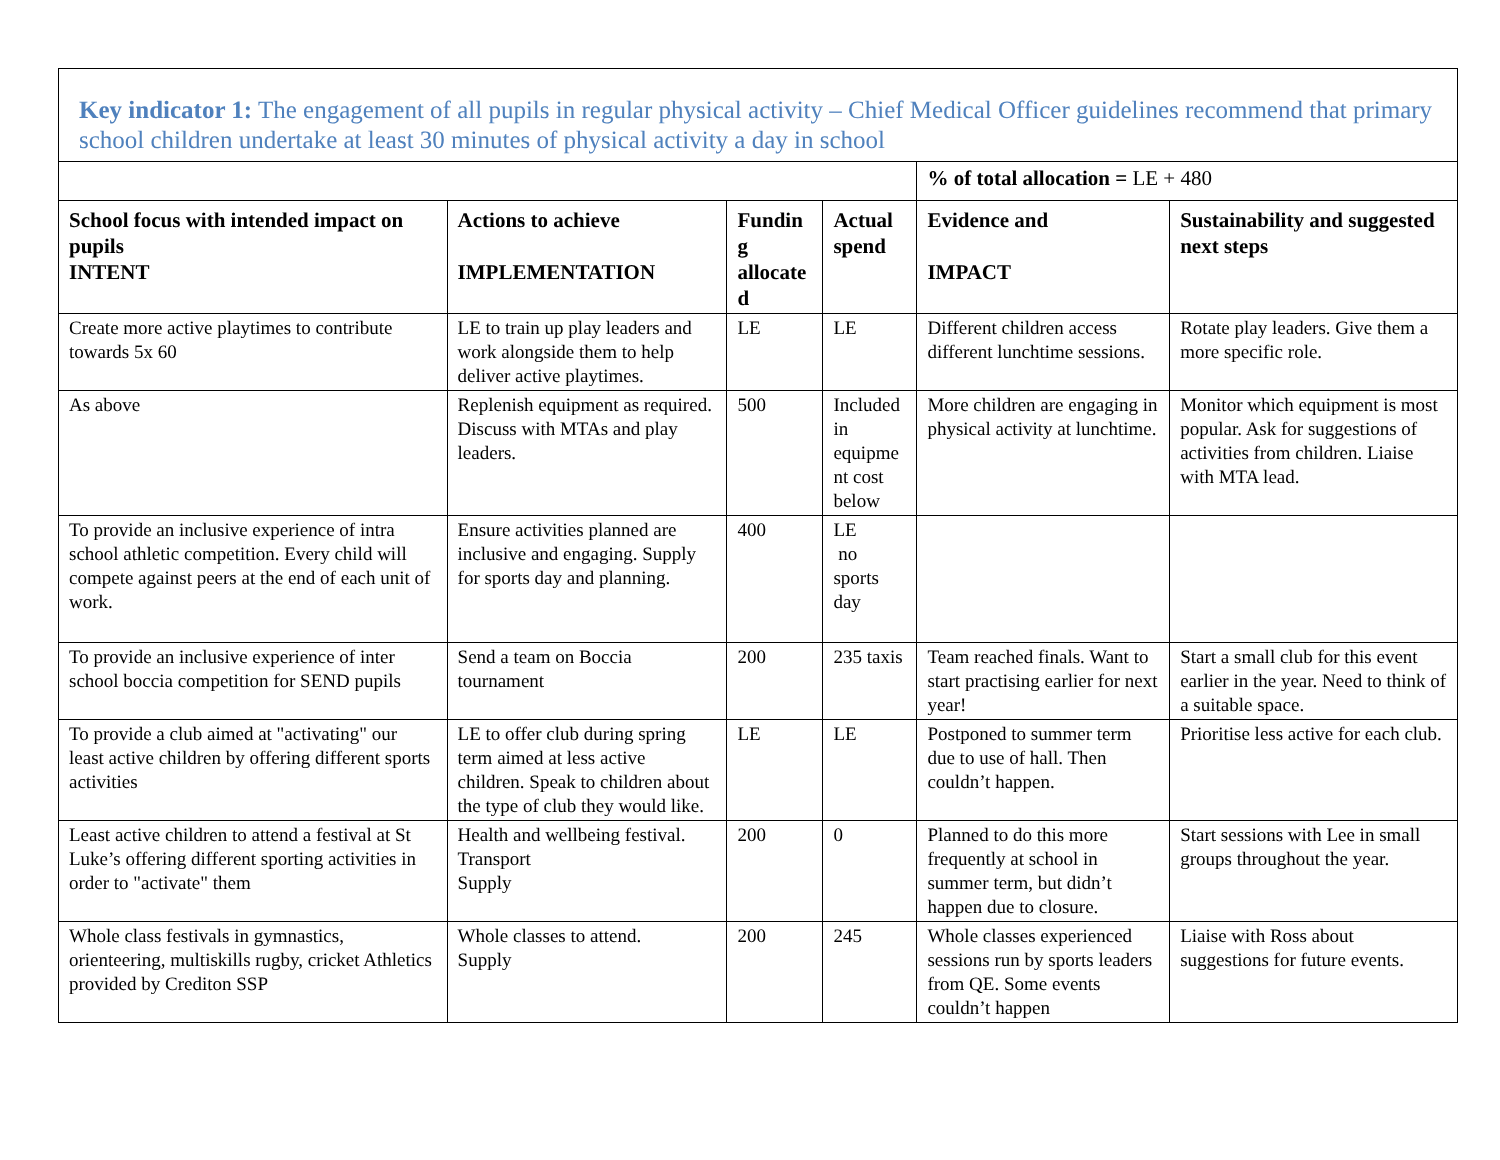| Key indicator 1: The engagement of all pupils in regular physical activity – Chief Medical Officer guidelines recommend that primary school children undertake at least 30 minutes of physical activity a day in school | | | | | |
| | | | | % of total allocation = LE + 480 | |
| School focus with intended impact on pupils INTENT | Actions to achieve IMPLEMENTATION | Fundin g allocate d | Actual spend | Evidence and IMPACT | Sustainability and suggested next steps |
| Create more active playtimes to contribute towards 5x 60 | LE to train up play leaders and work alongside them to help deliver active playtimes. | LE | LE | Different children access different lunchtime sessions. | Rotate play leaders. Give them a more specific role. |
| As above | Replenish equipment as required. Discuss with MTAs and play leaders. | 500 | Included in equipme nt cost below | More children are engaging in physical activity at lunchtime. | Monitor which equipment is most popular. Ask for suggestions of activities from children. Liaise with MTA lead. |
| To provide an inclusive experience of intra school athletic competition. Every child will compete against peers at the end of each unit of work. | Ensure activities planned are inclusive and engaging. Supply for sports day and planning. | 400 | LE no sports day | | |
| To provide an inclusive experience of inter school boccia competition for SEND pupils | Send a team on Boccia tournament | 200 | 235 taxis | Team reached finals. Want to start practising earlier for next year! | Start a small club for this event earlier in the year. Need to think of a suitable space. |
| To provide a club aimed at "activating" our least active children by offering different sports activities | LE to offer club during spring term aimed at less active children. Speak to children about the type of club they would like. | LE | LE | Postponed to summer term due to use of hall. Then couldn’t happen. | Prioritise less active for each club. |
| Least active children to attend a festival at St Luke’s offering different sporting activities in order to "activate" them | Health and wellbeing festival. Transport Supply | 200 | 0 | Planned to do this more frequently at school in summer term, but didn’t happen due to closure. | Start sessions with Lee in small groups throughout the year. |
| Whole class festivals in gymnastics, orienteering, multiskills rugby, cricket Athletics provided by Crediton SSP | Whole classes to attend. Supply | 200 | 245 | Whole classes experienced sessions run by sports leaders from QE. Some events couldn’t happen | Liaise with Ross about suggestions for future events. |